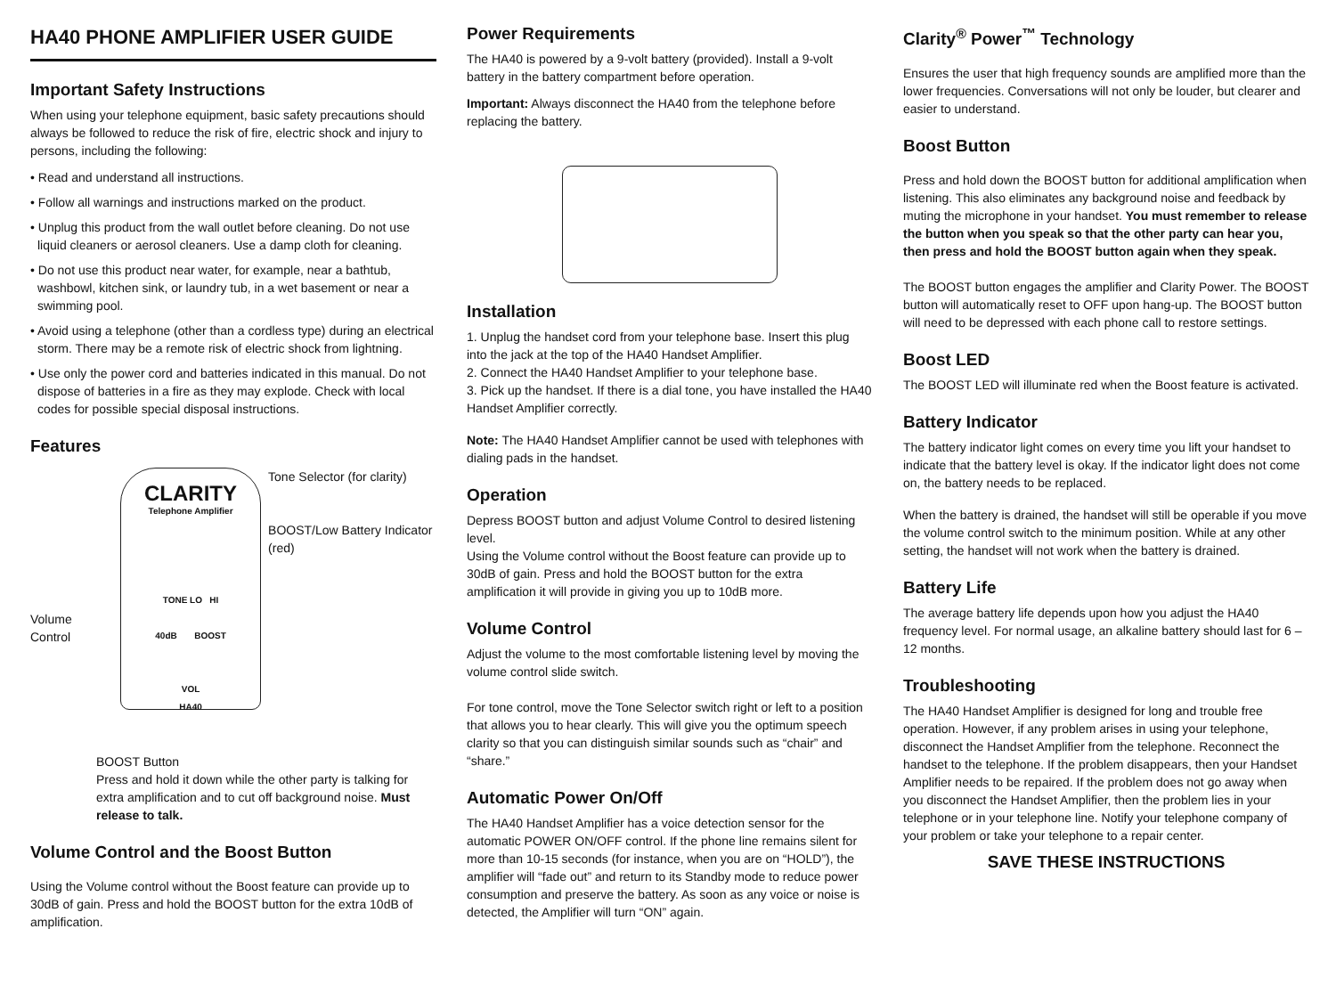HA40 PHONE AMPLIFIER USER GUIDE
Important Safety Instructions
When using your telephone equipment, basic safety precautions should always be followed to reduce the risk of fire, electric shock and injury to persons, including the following:
• Read and understand all instructions.
• Follow all warnings and instructions marked on the product.
• Unplug this product from the wall outlet before cleaning. Do not use liquid cleaners or aerosol cleaners. Use a damp cloth for cleaning.
• Do not use this product near water, for example, near a bathtub, washbowl, kitchen sink, or laundry tub, in a wet basement or near a swimming pool.
• Avoid using a telephone (other than a cordless type) during an electrical storm. There may be a remote risk of electric shock from lightning.
• Use only the power cord and batteries indicated in this manual. Do not dispose of batteries in a fire as they may explode. Check with local codes for possible special disposal instructions.
Features
Volume Control
CLARITY
Telephone Amplifier
TONE LO HI
40dB BOOST
VOL
HA40
Tone Selector (for clarity)
BOOST/Low Battery Indicator (red)
BOOST Button
Press and hold it down while the other party is talking for extra amplification and to cut off background noise. Must release to talk.
Volume Control and the Boost Button
Using the Volume control without the Boost feature can provide up to 30dB of gain. Press and hold the BOOST button for the extra 10dB of amplification.
Power Requirements
The HA40 is powered by a 9-volt battery (provided). Install a 9-volt battery in the battery compartment before operation.
Important: Always disconnect the HA40 from the telephone before replacing the battery.
Installation
1. Unplug the handset cord from your telephone base. Insert this plug into the jack at the top of the HA40 Handset Amplifier.
2. Connect the HA40 Handset Amplifier to your telephone base.
3. Pick up the handset. If there is a dial tone, you have installed the HA40 Handset Amplifier correctly.
Note: The HA40 Handset Amplifier cannot be used with telephones with dialing pads in the handset.
Operation
Depress BOOST button and adjust Volume Control to desired listening level.
Using the Volume control without the Boost feature can provide up to 30dB of gain. Press and hold the BOOST button for the extra amplification it will provide in giving you up to 10dB more.
Volume Control
Adjust the volume to the most comfortable listening level by moving the volume control slide switch.
For tone control, move the Tone Selector switch right or left to a position that allows you to hear clearly. This will give you the optimum speech clarity so that you can distinguish similar sounds such as “chair” and “share.”
Automatic Power On/Off
The HA40 Handset Amplifier has a voice detection sensor for the automatic POWER ON/OFF control. If the phone line remains silent for more than 10-15 seconds (for instance, when you are on “HOLD”), the amplifier will “fade out” and return to its Standby mode to reduce power consumption and preserve the battery. As soon as any voice or noise is detected, the Amplifier will turn “ON” again.
Clarity<sup>®</sup> Power<sup>™</sup> Technology
Ensures the user that high frequency sounds are amplified more than the lower frequencies. Conversations will not only be louder, but clearer and easier to understand.
Boost Button
Press and hold down the BOOST button for additional amplification when listening. This also eliminates any background noise and feedback by muting the microphone in your handset. You must remember to release the button when you speak so that the other party can hear you, then press and hold the BOOST button again when they speak.
The BOOST button engages the amplifier and Clarity Power. The BOOST button will automatically reset to OFF upon hang-up. The BOOST button will need to be depressed with each phone call to restore settings.
Boost LED
The BOOST LED will illuminate red when the Boost feature is activated.
Battery Indicator
The battery indicator light comes on every time you lift your handset to indicate that the battery level is okay. If the indicator light does not come on, the battery needs to be replaced.
When the battery is drained, the handset will still be operable if you move the volume control switch to the minimum position. While at any other setting, the handset will not work when the battery is drained.
Battery Life
The average battery life depends upon how you adjust the HA40 frequency level. For normal usage, an alkaline battery should last for 6 – 12 months.
Troubleshooting
The HA40 Handset Amplifier is designed for long and trouble free operation. However, if any problem arises in using your telephone, disconnect the Handset Amplifier from the telephone. Reconnect the handset to the telephone. If the problem disappears, then your Handset Amplifier needs to be repaired. If the problem does not go away when you disconnect the Handset Amplifier, then the problem lies in your telephone or in your telephone line. Notify your telephone company of your problem or take your telephone to a repair center.
SAVE THESE INSTRUCTIONS